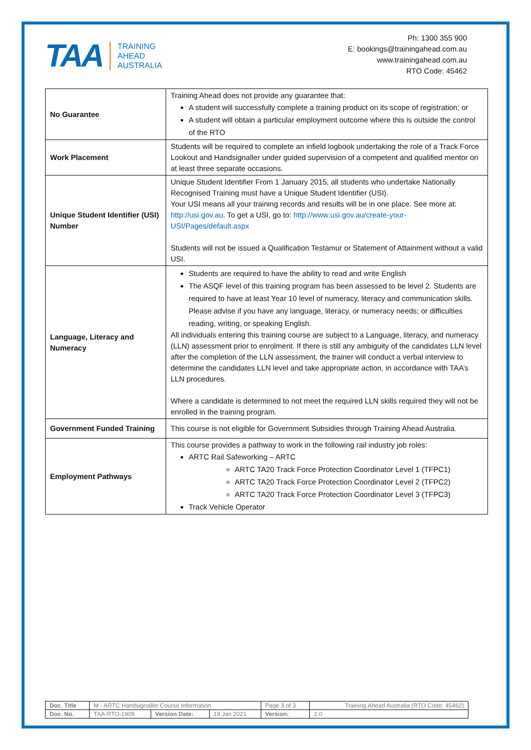TAA
TRAINING
AHEAD
AUSTRALIA
Ph: 1300 355 900
E: bookings@trainingahead.com.au
www.trainingahead.com.au
RTO Code: 45462
| No Guarantee | Training Ahead does not provide any guarantee that: A student will successfully complete a training product on its scope of registration; or A student will obtain a particular employment outcome where this is outside the control of the RTO |
| Work Placement | Students will be required to complete an infield logbook undertaking the role of a Track Force Lookout and Handsignaller under guided supervision of a competent and qualified mentor on at least three separate occasions. |
| Unique Student Identifier (USI) Number | Unique Student Identifier From 1 January 2015, all students who undertake Nationally Recognised Training must have a Unique Student Identifier (USI). Your USI means all your training records and results will be in one place. See more at: http://usi.gov.au . To get a USI, go to: http://www.usi.gov.au/create-your-USI/Pages/default.aspx Students will not be issued a Qualification Testamur or Statement of Attainment without a valid USI. |
| Language, Literacy and Numeracy | Students are required to have the ability to read and write English The ASQF level of this training program has been assessed to be level 2. Students are required to have at least Year 10 level of numeracy, literacy and communication skills. Please advise if you have any language, literacy, or numeracy needs; or difficulties reading, writing, or speaking English. All individuals entering this training course are subject to a Language, literacy, and numeracy (LLN) assessment prior to enrolment. If there is still any ambiguity of the candidates LLN level after the completion of the LLN assessment, the trainer will conduct a verbal interview to determine the candidates LLN level and take appropriate action, in accordance with TAA’s LLN procedures. Where a candidate is determined to not meet the required LLN skills required they will not be enrolled in the training program. |
| Government Funded Training | This course is not eligible for Government Subsidies through Training Ahead Australia. |
| Employment Pathways | This course provides a pathway to work in the following rail industry job roles: ARTC Rail Safeworking – ARTC ARTC TA20 Track Force Protection Coordinator Level 1 (TFPC1) ARTC TA20 Track Force Protection Coordinator Level 2 (TFPC2) ARTC TA20 Track Force Protection Coordinator Level 3 (TFPC3) Track Vehicle Operator |
| Doc. Title | M - ARTC Handsignaller Course Information | | | Page 3 of 3 | Training Ahead Australia (RTO Code: 45462) |
| Doc. No. | TAA-RTO-1909 | Version Date: | 19 Jan 2021 | Version: | 2.0 |